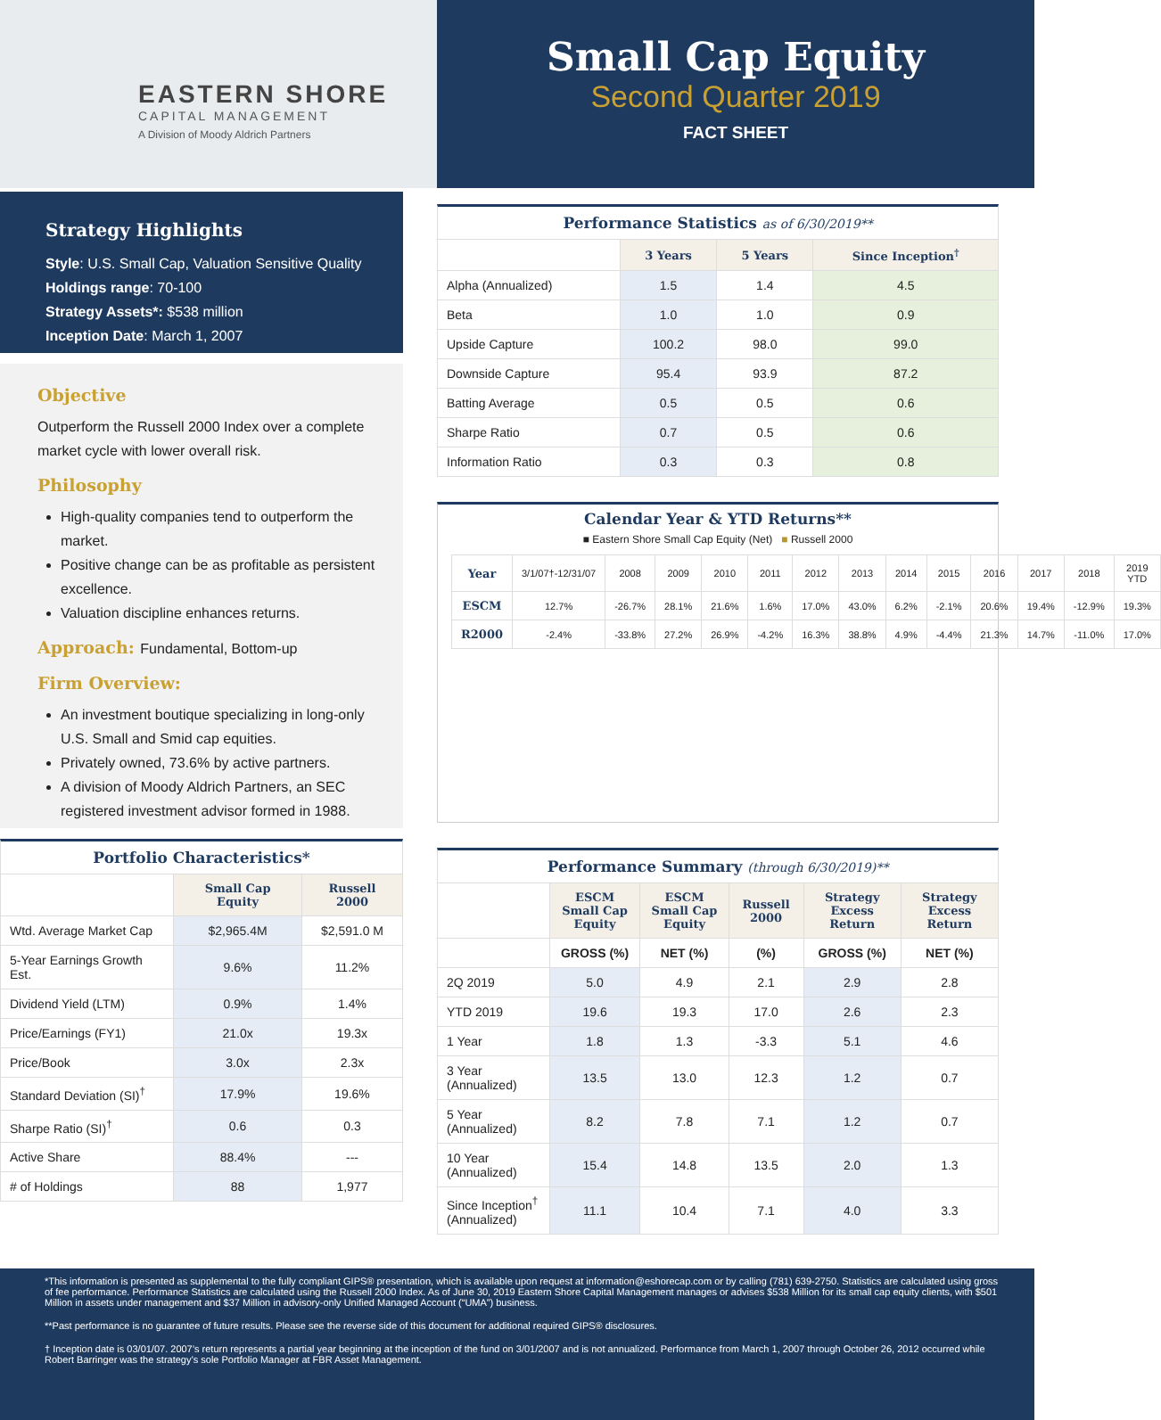EASTERN SHORE
CAPITAL MANAGEMENT
A Division of Moody Aldrich Partners
Small Cap Equity
Second Quarter 2019
FACT SHEET
Strategy Highlights
Style: U.S. Small Cap, Valuation Sensitive Quality
Holdings range: 70-100
Strategy Assets*: $538 million
Inception Date: March 1, 2007
Objective
Outperform the Russell 2000 Index over a complete market cycle with lower overall risk.
Philosophy
High-quality companies tend to outperform the market.
Positive change can be as profitable as persistent excellence.
Valuation discipline enhances returns.
Approach: Fundamental, Bottom-up
Firm Overview:
An investment boutique specializing in long-only U.S. Small and Smid cap equities.
Privately owned, 73.6% by active partners.
A division of Moody Aldrich Partners, an SEC registered investment advisor formed in 1988.
Portfolio Characteristics*
| | Small Cap Equity | Russell 2000 |
| --- | --- | --- |
| Wtd. Average Market Cap | $2,965.4M | $2,591.0 M |
| 5-Year Earnings Growth Est. | 9.6% | 11.2% |
| Dividend Yield (LTM) | 0.9% | 1.4% |
| Price/Earnings (FY1) | 21.0x | 19.3x |
| Price/Book | 3.0x | 2.3x |
| Standard Deviation (SI)<sup>†</sup> | 17.9% | 19.6% |
| Sharpe Ratio (SI)<sup>†</sup> | 0.6 | 0.3 |
| Active Share | 88.4% | --- |
| # of Holdings | 88 | 1,977 |
Performance Statistics as of 6/30/2019**
| | 3 Years | 5 Years | Since Inception<sup>†</sup> |
| --- | --- | --- | --- |
| Alpha (Annualized) | 1.5 | 1.4 | 4.5 |
| Beta | 1.0 | 1.0 | 0.9 |
| Upside Capture | 100.2 | 98.0 | 99.0 |
| Downside Capture | 95.4 | 93.9 | 87.2 |
| Batting Average | 0.5 | 0.5 | 0.6 |
| Sharpe Ratio | 0.7 | 0.5 | 0.6 |
| Information Ratio | 0.3 | 0.3 | 0.8 |
Calendar Year & YTD Returns**
■ Eastern Shore Small Cap Equity (Net) ■ Russell 2000
| Year | 3/1/07†-12/31/07 | 2008 | 2009 | 2010 | 2011 | 2012 | 2013 | 2014 | 2015 | 2016 | 2017 | 2018 | 2019 YTD |
| ESCM | 12.7% | -26.7% | 28.1% | 21.6% | 1.6% | 17.0% | 43.0% | 6.2% | -2.1% | 20.6% | 19.4% | -12.9% | 19.3% |
| R2000 | -2.4% | -33.8% | 27.2% | 26.9% | -4.2% | 16.3% | 38.8% | 4.9% | -4.4% | 21.3% | 14.7% | -11.0% | 17.0% |
Performance Summary (through 6/30/2019)**
| | ESCM Small Cap Equity | ESCM Small Cap Equity | Russell 2000 | Strategy Excess Return | Strategy Excess Return |
| --- | --- | --- | --- | --- | --- |
| | GROSS (%) | NET (%) | (%) | GROSS (%) | NET (%) |
| 2Q 2019 | 5.0 | 4.9 | 2.1 | 2.9 | 2.8 |
| YTD 2019 | 19.6 | 19.3 | 17.0 | 2.6 | 2.3 |
| 1 Year | 1.8 | 1.3 | -3.3 | 5.1 | 4.6 |
| 3 Year (Annualized) | 13.5 | 13.0 | 12.3 | 1.2 | 0.7 |
| 5 Year (Annualized) | 8.2 | 7.8 | 7.1 | 1.2 | 0.7 |
| 10 Year (Annualized) | 15.4 | 14.8 | 13.5 | 2.0 | 1.3 |
| Since Inception<sup>†</sup> (Annualized) | 11.1 | 10.4 | 7.1 | 4.0 | 3.3 |
*This information is presented as supplemental to the fully compliant GIPS® presentation, which is available upon request at information@eshorecap.com or by calling (781) 639-2750. Statistics are calculated using gross of fee performance. Performance Statistics are calculated using the Russell 2000 Index. As of June 30, 2019 Eastern Shore Capital Management manages or advises $538 Million for its small cap equity clients, with $501 Million in assets under management and $37 Million in advisory-only Unified Managed Account (“UMA”) business.
**Past performance is no guarantee of future results. Please see the reverse side of this document for additional required GIPS® disclosures.
† Inception date is 03/01/07. 2007’s return represents a partial year beginning at the inception of the fund on 3/01/2007 and is not annualized. Performance from March 1, 2007 through October 26, 2012 occurred while Robert Barringer was the strategy’s sole Portfolio Manager at FBR Asset Management.